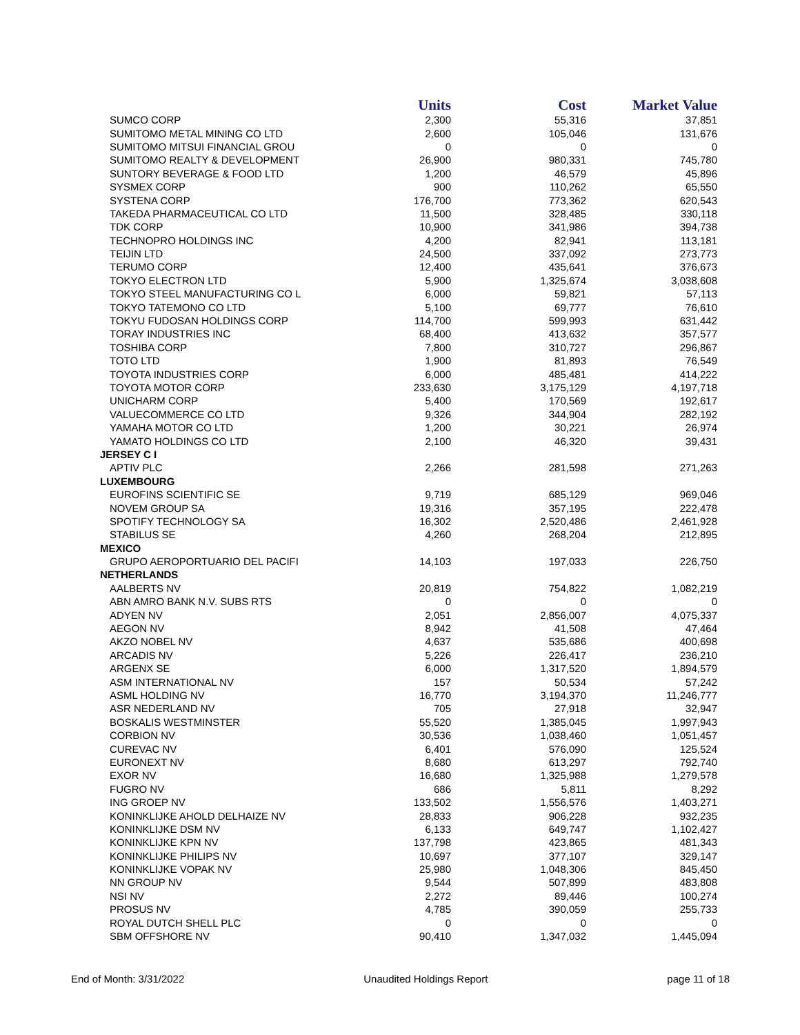| | Units | Cost | Market Value |
| --- | --- | --- | --- |
| SUMCO CORP | 2,300 | 55,316 | 37,851 |
| SUMITOMO METAL MINING CO LTD | 2,600 | 105,046 | 131,676 |
| SUMITOMO MITSUI FINANCIAL GROU | 0 | 0 | 0 |
| SUMITOMO REALTY & DEVELOPMENT | 26,900 | 980,331 | 745,780 |
| SUNTORY BEVERAGE & FOOD LTD | 1,200 | 46,579 | 45,896 |
| SYSMEX CORP | 900 | 110,262 | 65,550 |
| SYSTENA CORP | 176,700 | 773,362 | 620,543 |
| TAKEDA PHARMACEUTICAL CO LTD | 11,500 | 328,485 | 330,118 |
| TDK CORP | 10,900 | 341,986 | 394,738 |
| TECHNOPRO HOLDINGS INC | 4,200 | 82,941 | 113,181 |
| TEIJIN LTD | 24,500 | 337,092 | 273,773 |
| TERUMO CORP | 12,400 | 435,641 | 376,673 |
| TOKYO ELECTRON LTD | 5,900 | 1,325,674 | 3,038,608 |
| TOKYO STEEL MANUFACTURING CO L | 6,000 | 59,821 | 57,113 |
| TOKYO TATEMONO CO LTD | 5,100 | 69,777 | 76,610 |
| TOKYU FUDOSAN HOLDINGS CORP | 114,700 | 599,993 | 631,442 |
| TORAY INDUSTRIES INC | 68,400 | 413,632 | 357,577 |
| TOSHIBA CORP | 7,800 | 310,727 | 296,867 |
| TOTO LTD | 1,900 | 81,893 | 76,549 |
| TOYOTA INDUSTRIES CORP | 6,000 | 485,481 | 414,222 |
| TOYOTA MOTOR CORP | 233,630 | 3,175,129 | 4,197,718 |
| UNICHARM CORP | 5,400 | 170,569 | 192,617 |
| VALUECOMMERCE CO LTD | 9,326 | 344,904 | 282,192 |
| YAMAHA MOTOR CO LTD | 1,200 | 30,221 | 26,974 |
| YAMATO HOLDINGS CO LTD | 2,100 | 46,320 | 39,431 |
| JERSEY C I | | | |
| APTIV PLC | 2,266 | 281,598 | 271,263 |
| LUXEMBOURG | | | |
| EUROFINS SCIENTIFIC SE | 9,719 | 685,129 | 969,046 |
| NOVEM GROUP SA | 19,316 | 357,195 | 222,478 |
| SPOTIFY TECHNOLOGY SA | 16,302 | 2,520,486 | 2,461,928 |
| STABILUS SE | 4,260 | 268,204 | 212,895 |
| MEXICO | | | |
| GRUPO AEROPORTUARIO DEL PACIFI | 14,103 | 197,033 | 226,750 |
| NETHERLANDS | | | |
| AALBERTS NV | 20,819 | 754,822 | 1,082,219 |
| ABN AMRO BANK N.V. SUBS RTS | 0 | 0 | 0 |
| ADYEN NV | 2,051 | 2,856,007 | 4,075,337 |
| AEGON NV | 8,942 | 41,508 | 47,464 |
| AKZO NOBEL NV | 4,637 | 535,686 | 400,698 |
| ARCADIS NV | 5,226 | 226,417 | 236,210 |
| ARGENX SE | 6,000 | 1,317,520 | 1,894,579 |
| ASM INTERNATIONAL NV | 157 | 50,534 | 57,242 |
| ASML HOLDING NV | 16,770 | 3,194,370 | 11,246,777 |
| ASR NEDERLAND NV | 705 | 27,918 | 32,947 |
| BOSKALIS WESTMINSTER | 55,520 | 1,385,045 | 1,997,943 |
| CORBION NV | 30,536 | 1,038,460 | 1,051,457 |
| CUREVAC NV | 6,401 | 576,090 | 125,524 |
| EURONEXT NV | 8,680 | 613,297 | 792,740 |
| EXOR NV | 16,680 | 1,325,988 | 1,279,578 |
| FUGRO NV | 686 | 5,811 | 8,292 |
| ING GROEP NV | 133,502 | 1,556,576 | 1,403,271 |
| KONINKLIJKE AHOLD DELHAIZE NV | 28,833 | 906,228 | 932,235 |
| KONINKLIJKE DSM NV | 6,133 | 649,747 | 1,102,427 |
| KONINKLIJKE KPN NV | 137,798 | 423,865 | 481,343 |
| KONINKLIJKE PHILIPS NV | 10,697 | 377,107 | 329,147 |
| KONINKLIJKE VOPAK NV | 25,980 | 1,048,306 | 845,450 |
| NN GROUP NV | 9,544 | 507,899 | 483,808 |
| NSI NV | 2,272 | 89,446 | 100,274 |
| PROSUS NV | 4,785 | 390,059 | 255,733 |
| ROYAL DUTCH SHELL PLC | 0 | 0 | 0 |
| SBM OFFSHORE NV | 90,410 | 1,347,032 | 1,445,094 |
End of Month: 3/31/2022 Unaudited Holdings Report page 11 of 18